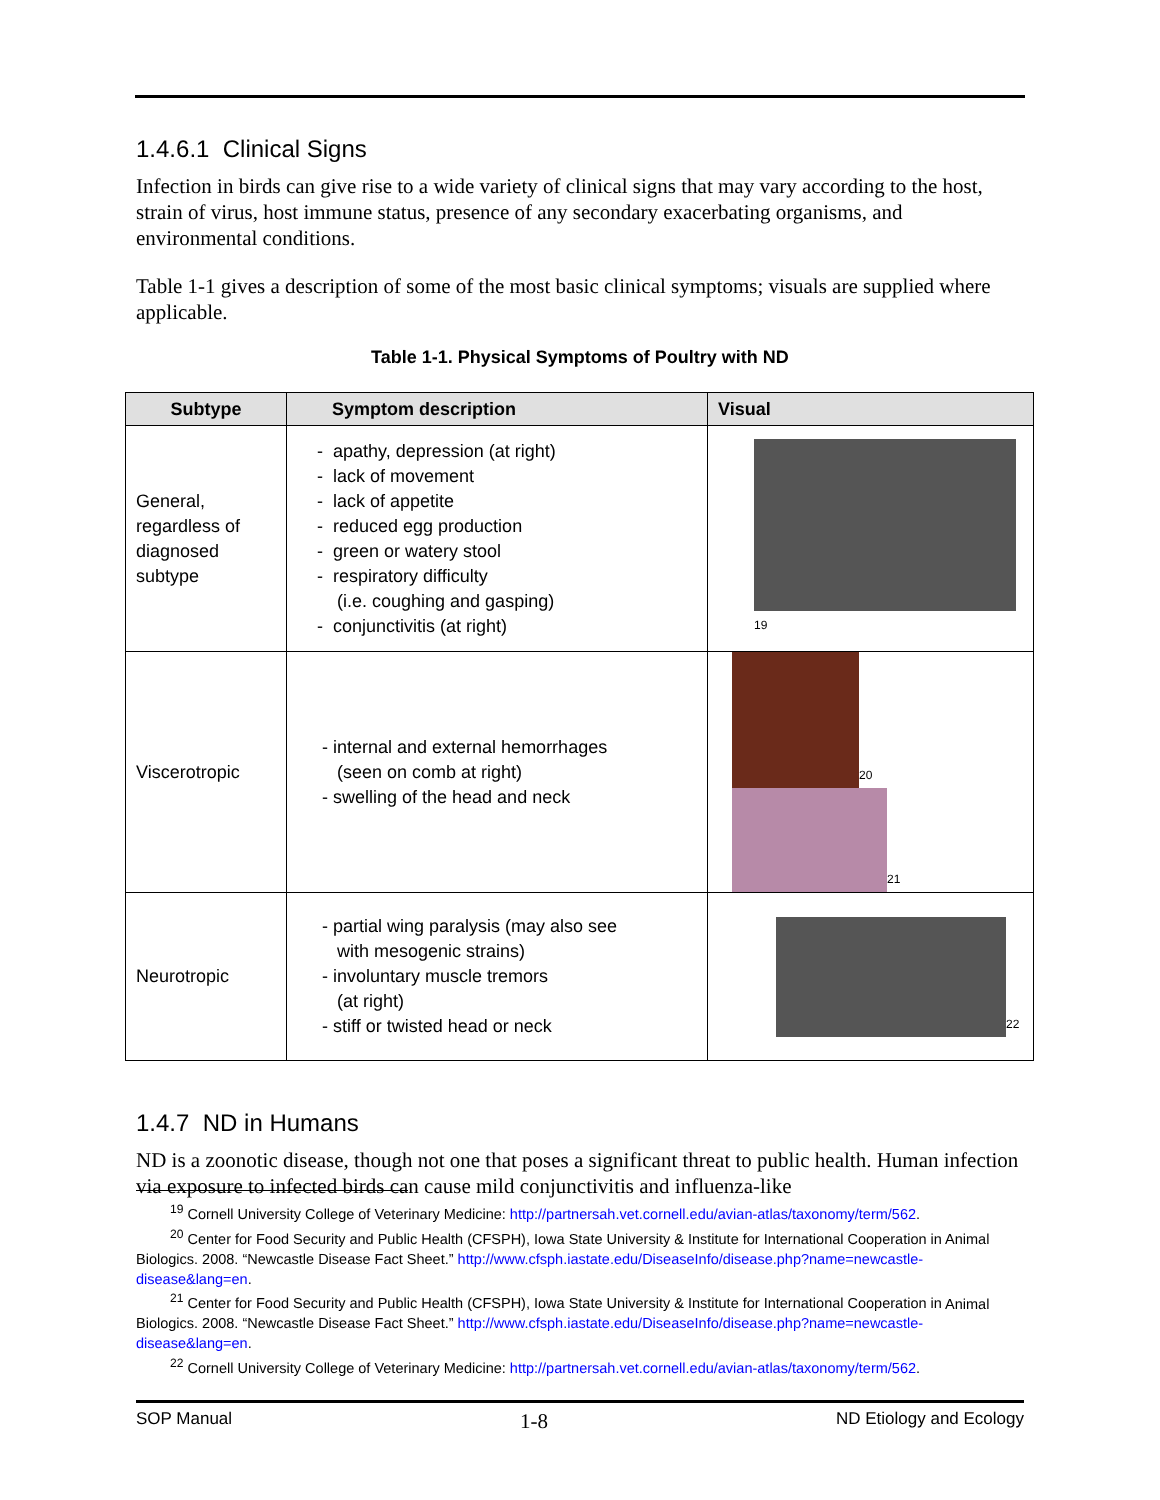1.4.6.1 Clinical Signs
Infection in birds can give rise to a wide variety of clinical signs that may vary according to the host, strain of virus, host immune status, presence of any secondary exacerbating organisms, and environmental conditions.
Table 1-1 gives a description of some of the most basic clinical symptoms; visuals are supplied where applicable.
Table 1-1. Physical Symptoms of Poultry with ND
| Subtype | Symptom description | Visual |
| --- | --- | --- |
| General, regardless of diagnosed subtype | - apathy, depression (at right) - lack of movement - lack of appetite - reduced egg production - green or watery stool - respiratory difficulty (i.e. coughing and gasping) - conjunctivitis (at right) | 19 |
| Viscerotropic | - internal and external hemorrhages (seen on comb at right) - swelling of the head and neck | 20 21 |
| Neurotropic | - partial wing paralysis (may also see with mesogenic strains) - involuntary muscle tremors (at right) - stiff or twisted head or neck | 22 |
1.4.7 ND in Humans
ND is a zoonotic disease, though not one that poses a significant threat to public health. Human infection via exposure to infected birds can cause mild conjunctivitis and influenza-like
<sup>19</sup> Cornell University College of Veterinary Medicine: http://partnersah.vet.cornell.edu/avian-atlas/taxonomy/term/562.
<sup>20</sup> Center for Food Security and Public Health (CFSPH), Iowa State University & Institute for International Cooperation in Animal Biologics. 2008. “Newcastle Disease Fact Sheet.” http://www.cfsph.iastate.edu/DiseaseInfo/disease.php?name=newcastle-disease&lang=en.
<sup>21</sup> Center for Food Security and Public Health (CFSPH), Iowa State University & Institute for International Cooperation in Animal Biologics. 2008. “Newcastle Disease Fact Sheet.” http://www.cfsph.iastate.edu/DiseaseInfo/disease.php?name=newcastle-disease&lang=en.
<sup>22</sup> Cornell University College of Veterinary Medicine: http://partnersah.vet.cornell.edu/avian-atlas/taxonomy/term/562.
SOP Manual 1-8 ND Etiology and Ecology